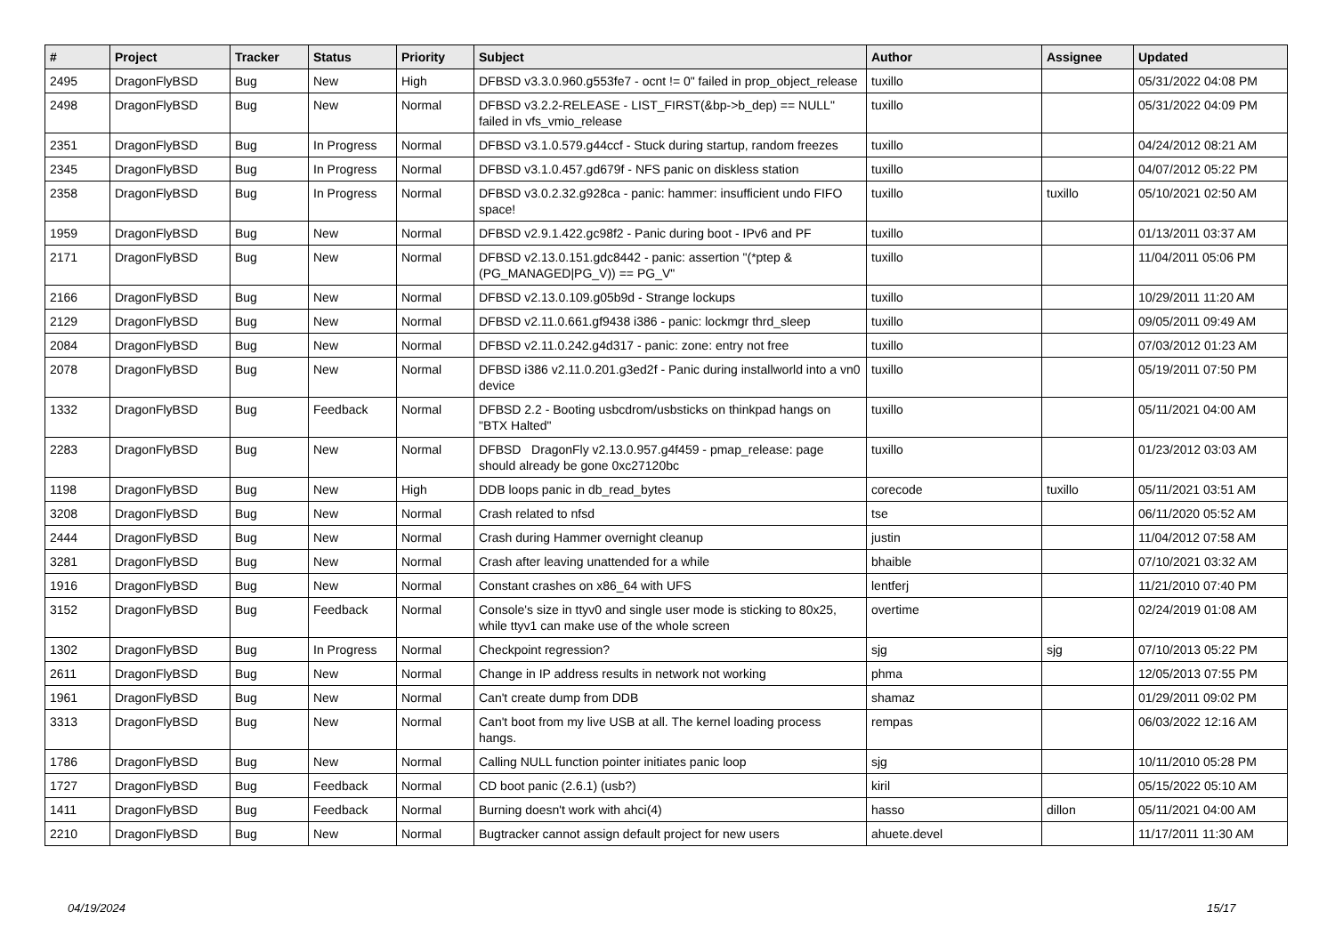| # | Project | Tracker | Status | Priority | Subject | Author | Assignee | Updated |
| --- | --- | --- | --- | --- | --- | --- | --- | --- |
| 2495 | DragonFlyBSD | Bug | New | High | DFBSD v3.3.0.960.g553fe7 - ocnt != 0" failed in prop_object_release | tuxillo | | 05/31/2022 04:08 PM |
| 2498 | DragonFlyBSD | Bug | New | Normal | DFBSD v3.2.2-RELEASE - LIST_FIRST(&bp->b_dep) == NULL" failed in vfs_vmio_release | tuxillo | | 05/31/2022 04:09 PM |
| 2351 | DragonFlyBSD | Bug | In Progress | Normal | DFBSD v3.1.0.579.g44ccf - Stuck during startup, random freezes | tuxillo | | 04/24/2012 08:21 AM |
| 2345 | DragonFlyBSD | Bug | In Progress | Normal | DFBSD v3.1.0.457.gd679f - NFS panic on diskless station | tuxillo | | 04/07/2012 05:22 PM |
| 2358 | DragonFlyBSD | Bug | In Progress | Normal | DFBSD v3.0.2.32.g928ca - panic: hammer: insufficient undo FIFO space! | tuxillo | tuxillo | 05/10/2021 02:50 AM |
| 1959 | DragonFlyBSD | Bug | New | Normal | DFBSD v2.9.1.422.gc98f2 - Panic during boot - IPv6 and PF | tuxillo | | 01/13/2011 03:37 AM |
| 2171 | DragonFlyBSD | Bug | New | Normal | DFBSD v2.13.0.151.gdc8442 - panic: assertion "(*ptep & (PG_MANAGED/PG_V)) == PG_V" | tuxillo | | 11/04/2011 05:06 PM |
| 2166 | DragonFlyBSD | Bug | New | Normal | DFBSD v2.13.0.109.g05b9d - Strange lockups | tuxillo | | 10/29/2011 11:20 AM |
| 2129 | DragonFlyBSD | Bug | New | Normal | DFBSD v2.11.0.661.gf9438 i386 - panic: lockmgr thrd_sleep | tuxillo | | 09/05/2011 09:49 AM |
| 2084 | DragonFlyBSD | Bug | New | Normal | DFBSD v2.11.0.242.g4d317 - panic: zone: entry not free | tuxillo | | 07/03/2012 01:23 AM |
| 2078 | DragonFlyBSD | Bug | New | Normal | DFBSD i386 v2.11.0.201.g3ed2f - Panic during installworld into a vn0 device | tuxillo | | 05/19/2011 07:50 PM |
| 1332 | DragonFlyBSD | Bug | Feedback | Normal | DFBSD 2.2 - Booting usbcdrom/usbsticks on thinkpad hangs on "BTX Halted" | tuxillo | | 05/11/2021 04:00 AM |
| 2283 | DragonFlyBSD | Bug | New | Normal | DFBSD DragonFly v2.13.0.957.g4f459 - pmap_release: page should already be gone 0xc27120bc | tuxillo | | 01/23/2012 03:03 AM |
| 1198 | DragonFlyBSD | Bug | New | High | DDB loops panic in db_read_bytes | corecode | tuxillo | 05/11/2021 03:51 AM |
| 3208 | DragonFlyBSD | Bug | New | Normal | Crash related to nfsd | tse | | 06/11/2020 05:52 AM |
| 2444 | DragonFlyBSD | Bug | New | Normal | Crash during Hammer overnight cleanup | justin | | 11/04/2012 07:58 AM |
| 3281 | DragonFlyBSD | Bug | New | Normal | Crash after leaving unattended for a while | bhaible | | 07/10/2021 03:32 AM |
| 1916 | DragonFlyBSD | Bug | New | Normal | Constant crashes on x86_64 with UFS | lentferj | | 11/21/2010 07:40 PM |
| 3152 | DragonFlyBSD | Bug | Feedback | Normal | Console's size in ttyv0 and single user mode is sticking to 80x25, while ttyv1 can make use of the whole screen | overtime | | 02/24/2019 01:08 AM |
| 1302 | DragonFlyBSD | Bug | In Progress | Normal | Checkpoint regression? | sjg | sjg | 07/10/2013 05:22 PM |
| 2611 | DragonFlyBSD | Bug | New | Normal | Change in IP address results in network not working | phma | | 12/05/2013 07:55 PM |
| 1961 | DragonFlyBSD | Bug | New | Normal | Can't create dump from DDB | shamaz | | 01/29/2011 09:02 PM |
| 3313 | DragonFlyBSD | Bug | New | Normal | Can't boot from my live USB at all. The kernel loading process hangs. | rempas | | 06/03/2022 12:16 AM |
| 1786 | DragonFlyBSD | Bug | New | Normal | Calling NULL function pointer initiates panic loop | sjg | | 10/11/2010 05:28 PM |
| 1727 | DragonFlyBSD | Bug | Feedback | Normal | CD boot panic (2.6.1) (usb?) | kiril | | 05/15/2022 05:10 AM |
| 1411 | DragonFlyBSD | Bug | Feedback | Normal | Burning doesn't work with ahci(4) | hasso | dillon | 05/11/2021 04:00 AM |
| 2210 | DragonFlyBSD | Bug | New | Normal | Bugtracker cannot assign default project for new users | ahuete.devel | | 11/17/2011 11:30 AM |
04/19/2024 15/17